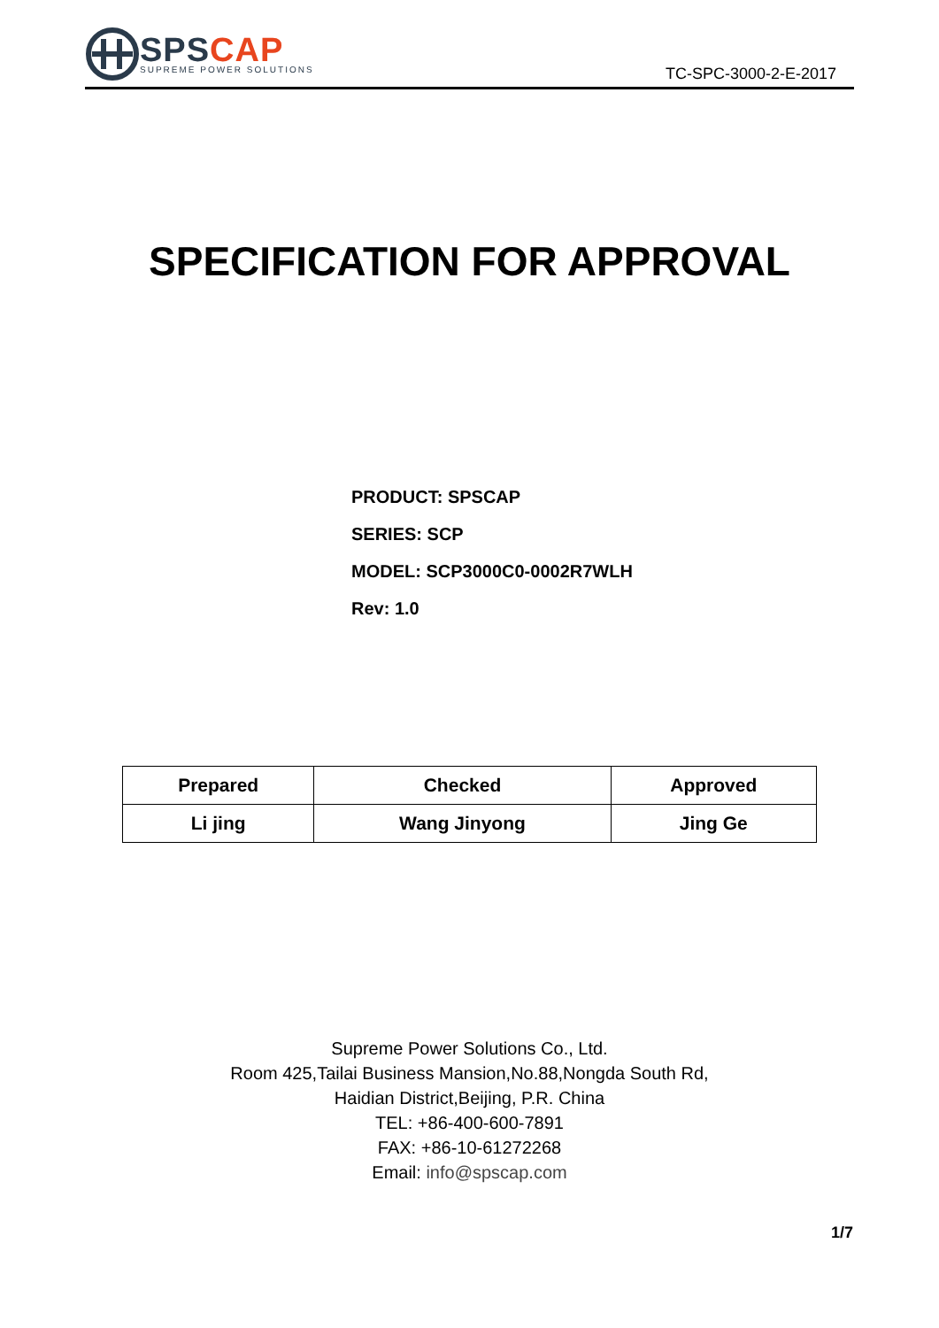SPS CAP
SUPREME POWER SOLUTIONS
TC-SPC-3000-2-E-2017
SPECIFICATION FOR APPROVAL
PRODUCT: SPSCAP
SERIES: SCP
MODEL: SCP3000C0-0002R7WLH
Rev: 1.0
| Prepared | Checked | Approved |
| --- | --- | --- |
| Li jing | Wang Jinyong | Jing Ge |
Supreme Power Solutions Co., Ltd.
Room 425,Tailai Business Mansion,No.88,Nongda South Rd,
Haidian District,Beijing, P.R. China
TEL: +86-400-600-7891
FAX: +86-10-61272268
Email: info@spscap.com
1/7